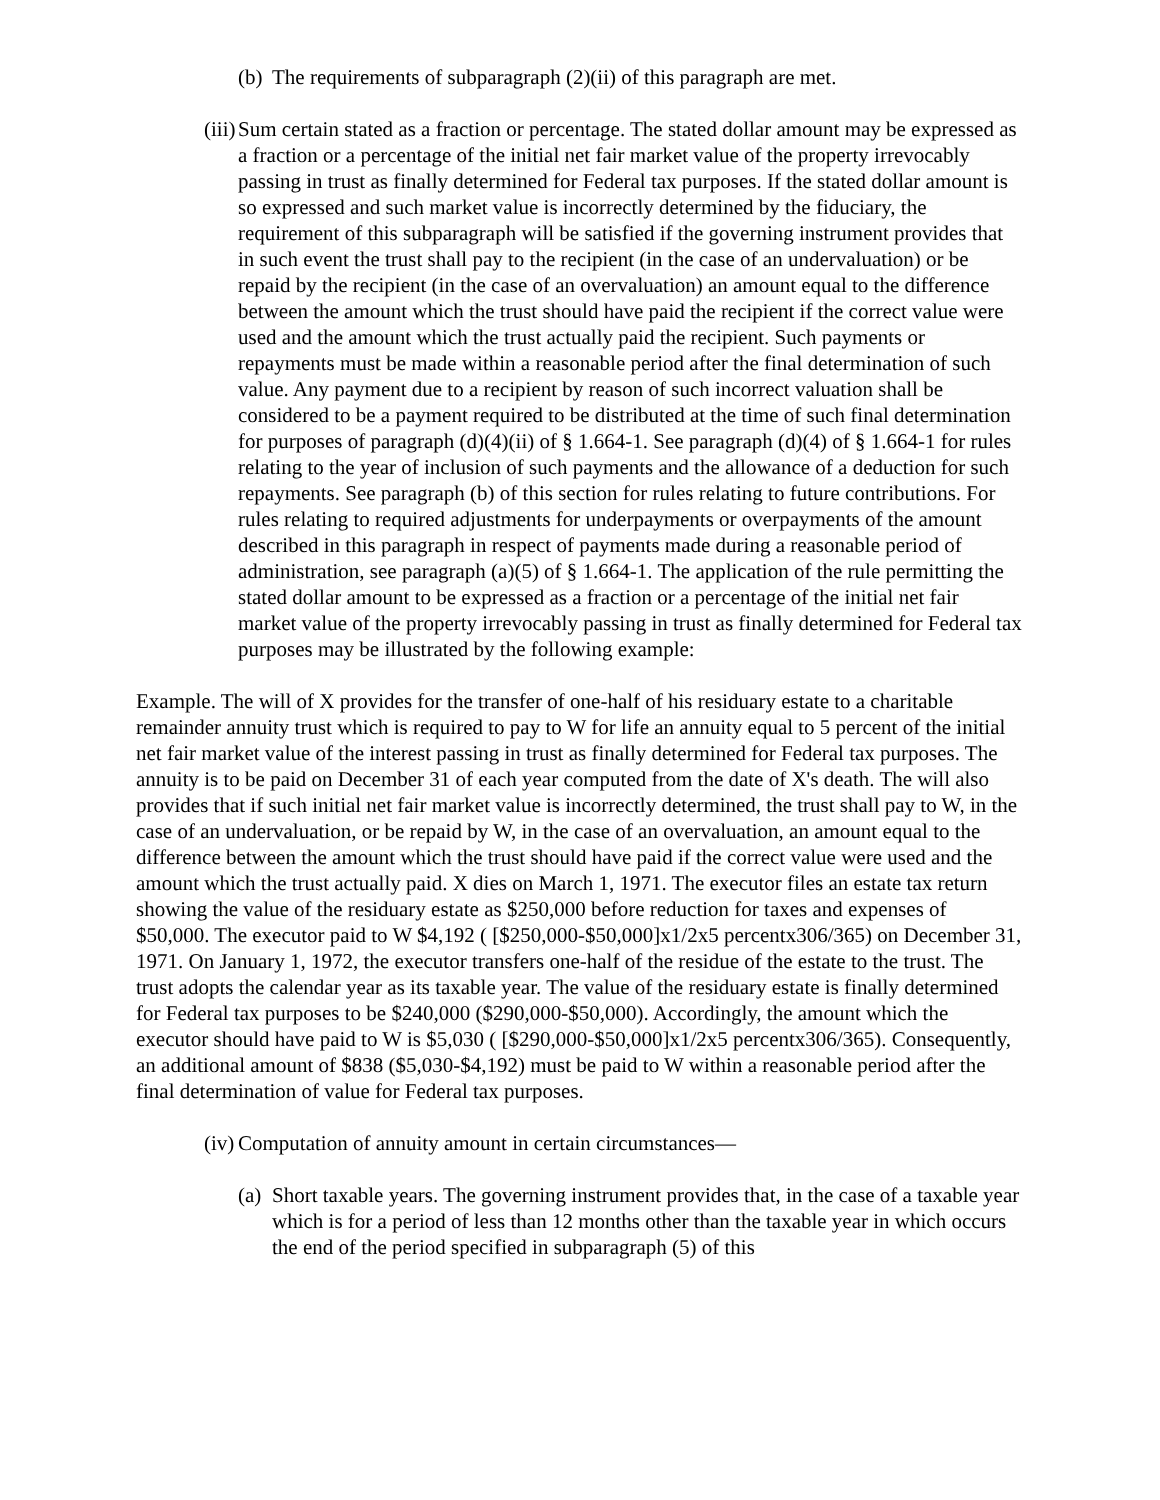(b) The requirements of subparagraph (2)(ii) of this paragraph are met.
(iii) Sum certain stated as a fraction or percentage. The stated dollar amount may be expressed as a fraction or a percentage of the initial net fair market value of the property irrevocably passing in trust as finally determined for Federal tax purposes. If the stated dollar amount is so expressed and such market value is incorrectly determined by the fiduciary, the requirement of this subparagraph will be satisfied if the governing instrument provides that in such event the trust shall pay to the recipient (in the case of an undervaluation) or be repaid by the recipient (in the case of an overvaluation) an amount equal to the difference between the amount which the trust should have paid the recipient if the correct value were used and the amount which the trust actually paid the recipient. Such payments or repayments must be made within a reasonable period after the final determination of such value. Any payment due to a recipient by reason of such incorrect valuation shall be considered to be a payment required to be distributed at the time of such final determination for purposes of paragraph (d)(4)(ii) of § 1.664-1. See paragraph (d)(4) of § 1.664-1 for rules relating to the year of inclusion of such payments and the allowance of a deduction for such repayments. See paragraph (b) of this section for rules relating to future contributions. For rules relating to required adjustments for underpayments or overpayments of the amount described in this paragraph in respect of payments made during a reasonable period of administration, see paragraph (a)(5) of § 1.664-1. The application of the rule permitting the stated dollar amount to be expressed as a fraction or a percentage of the initial net fair market value of the property irrevocably passing in trust as finally determined for Federal tax purposes may be illustrated by the following example:
Example. The will of X provides for the transfer of one-half of his residuary estate to a charitable remainder annuity trust which is required to pay to W for life an annuity equal to 5 percent of the initial net fair market value of the interest passing in trust as finally determined for Federal tax purposes. The annuity is to be paid on December 31 of each year computed from the date of X's death. The will also provides that if such initial net fair market value is incorrectly determined, the trust shall pay to W, in the case of an undervaluation, or be repaid by W, in the case of an overvaluation, an amount equal to the difference between the amount which the trust should have paid if the correct value were used and the amount which the trust actually paid. X dies on March 1, 1971. The executor files an estate tax return showing the value of the residuary estate as $250,000 before reduction for taxes and expenses of $50,000. The executor paid to W $4,192 ( [$250,000-$50,000]x1/2x5 percentx306/365) on December 31, 1971. On January 1, 1972, the executor transfers one-half of the residue of the estate to the trust. The trust adopts the calendar year as its taxable year. The value of the residuary estate is finally determined for Federal tax purposes to be $240,000 ($290,000-$50,000). Accordingly, the amount which the executor should have paid to W is $5,030 ( [$290,000-$50,000]x1/2x5 percentx306/365). Consequently, an additional amount of $838 ($5,030-$4,192) must be paid to W within a reasonable period after the final determination of value for Federal tax purposes.
(iv) Computation of annuity amount in certain circumstances—
(a) Short taxable years. The governing instrument provides that, in the case of a taxable year which is for a period of less than 12 months other than the taxable year in which occurs the end of the period specified in subparagraph (5) of this